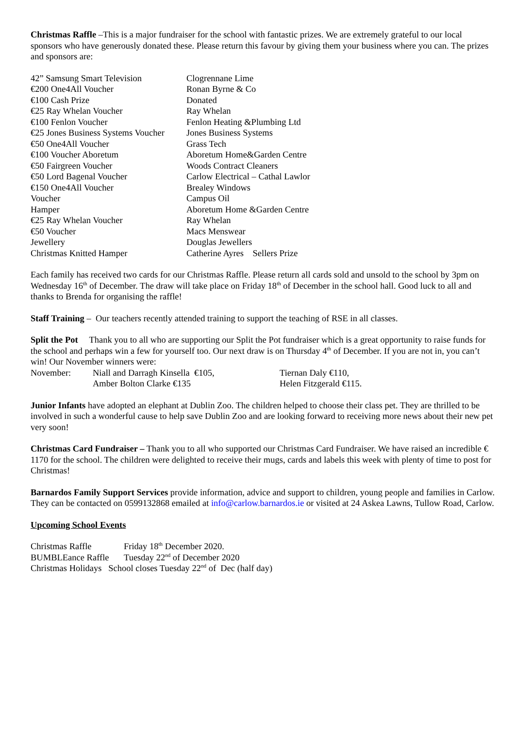Christmas Raffle –This is a major fundraiser for the school with fantastic prizes. We are extremely grateful to our local sponsors who have generously donated these. Please return this favour by giving them your business where you can. The prizes and sponsors are:
| 42” Samsung Smart Television | Clogrennane Lime |
| €200 One4All Voucher | Ronan Byrne & Co |
| €100 Cash Prize | Donated |
| €25 Ray Whelan Voucher | Ray Whelan |
| €100 Fenlon Voucher | Fenlon Heating &Plumbing Ltd |
| €25 Jones Business Systems Voucher | Jones Business Systems |
| €50 One4All Voucher | Grass Tech |
| €100 Voucher Aboretum | Aboretum Home&Garden Centre |
| €50 Fairgreen Voucher | Woods Contract Cleaners |
| €50 Lord Bagenal Voucher | Carlow Electrical – Cathal Lawlor |
| €150 One4All Voucher | Brealey Windows |
| Voucher | Campus Oil |
| Hamper | Aboretum Home &Garden Centre |
| €25 Ray Whelan Voucher | Ray Whelan |
| €50 Voucher | Macs Menswear |
| Jewellery | Douglas Jewellers |
| Christmas Knitted Hamper | Catherine Ayres Sellers Prize |
Each family has received two cards for our Christmas Raffle. Please return all cards sold and unsold to the school by 3pm on Wednesday 16<sup>th</sup> of December. The draw will take place on Friday 18<sup>th</sup> of December in the school hall. Good luck to all and thanks to Brenda for organising the raffle!
Staff Training – Our teachers recently attended training to support the teaching of RSE in all classes.
Split the Pot Thank you to all who are supporting our Split the Pot fundraiser which is a great opportunity to raise funds for the school and perhaps win a few for yourself too. Our next draw is on Thursday 4<sup>th</sup> of December. If you are not in, you can’t win! Our November winners were:
| November: | Niall and Darragh Kinsella €105, | Tiernan Daly €110, |
| | Amber Bolton Clarke €135 | Helen Fitzgerald €115. |
Junior Infants have adopted an elephant at Dublin Zoo. The children helped to choose their class pet. They are thrilled to be involved in such a wonderful cause to help save Dublin Zoo and are looking forward to receiving more news about their new pet very soon!
Christmas Card Fundraiser – Thank you to all who supported our Christmas Card Fundraiser. We have raised an incredible € 1170 for the school. The children were delighted to receive their mugs, cards and labels this week with plenty of time to post for Christmas!
Barnardos Family Support Services provide information, advice and support to children, young people and families in Carlow. They can be contacted on 0599132868 emailed at info@carlow.barnardos.ie or visited at 24 Askea Lawns, Tullow Road, Carlow.
Upcoming School Events
| Christmas Raffle | Friday 18<sup>th</sup> December 2020. |
| BUMBLEance Raffle | Tuesday 22<sup>nd</sup> of December 2020 |
| Christmas Holidays School closes Tuesday 22<sup>nd</sup> of Dec (half day) | |